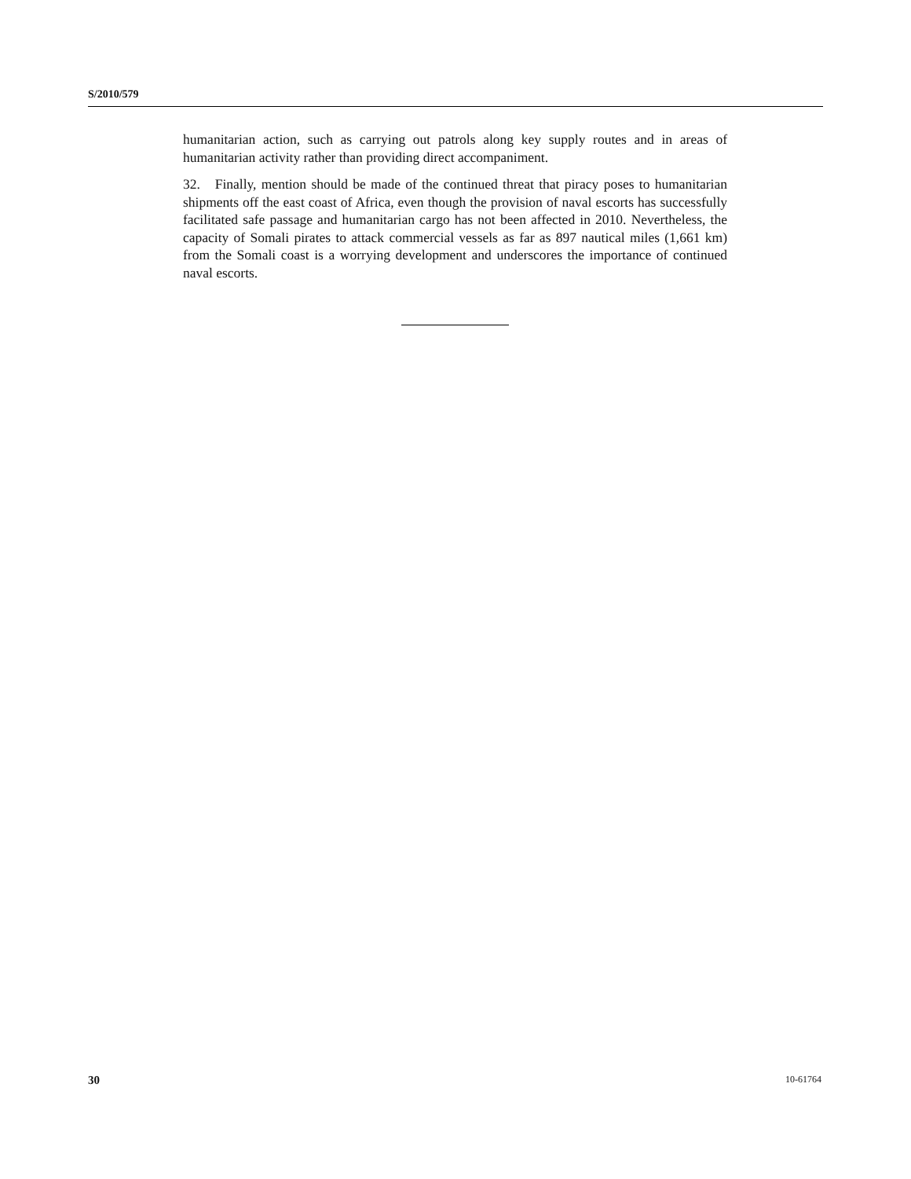S/2010/579
humanitarian action, such as carrying out patrols along key supply routes and in areas of humanitarian activity rather than providing direct accompaniment.
32. Finally, mention should be made of the continued threat that piracy poses to humanitarian shipments off the east coast of Africa, even though the provision of naval escorts has successfully facilitated safe passage and humanitarian cargo has not been affected in 2010. Nevertheless, the capacity of Somali pirates to attack commercial vessels as far as 897 nautical miles (1,661 km) from the Somali coast is a worrying development and underscores the importance of continued naval escorts.
30 10-61764